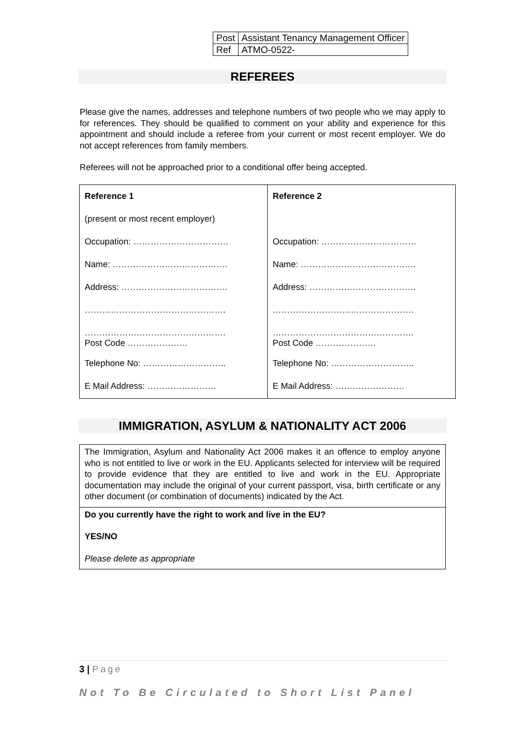| Post | Assistant Tenancy Management Officer |
| Ref | ATMO-0522- |
REFEREES
Please give the names, addresses and telephone numbers of two people who we may apply to for references. They should be qualified to comment on your ability and experience for this appointment and should include a referee from your current or most recent employer. We do not accept references from family members.
Referees will not be approached prior to a conditional offer being accepted.
| Reference 1 (present or most recent employer) Occupation: …………………………… Name: …………………………………. Address: ………………………………. …………………………………………. …………………………………………. Post Code ………………… Telephone No: ……………………….. E Mail Address: …………………… | Reference 2 Occupation: …………………………… Name: …………………………………. Address: ………………………………. …………………………………………. …………………………………………. Post Code ………………… Telephone No: ……………………….. E Mail Address: …………………… |
IMMIGRATION, ASYLUM & NATIONALITY ACT 2006
| The Immigration, Asylum and Nationality Act 2006 makes it an offence to employ anyone who is not entitled to live or work in the EU. Applicants selected for interview will be required to provide evidence that they are entitled to live and work in the EU. Appropriate documentation may include the original of your current passport, visa, birth certificate or any other document (or combination of documents) indicated by the Act. |
| Do you currently have the right to work and live in the EU? YES/NO Please delete as appropriate |
3 | Page
Not To Be Circulated to Short List Panel